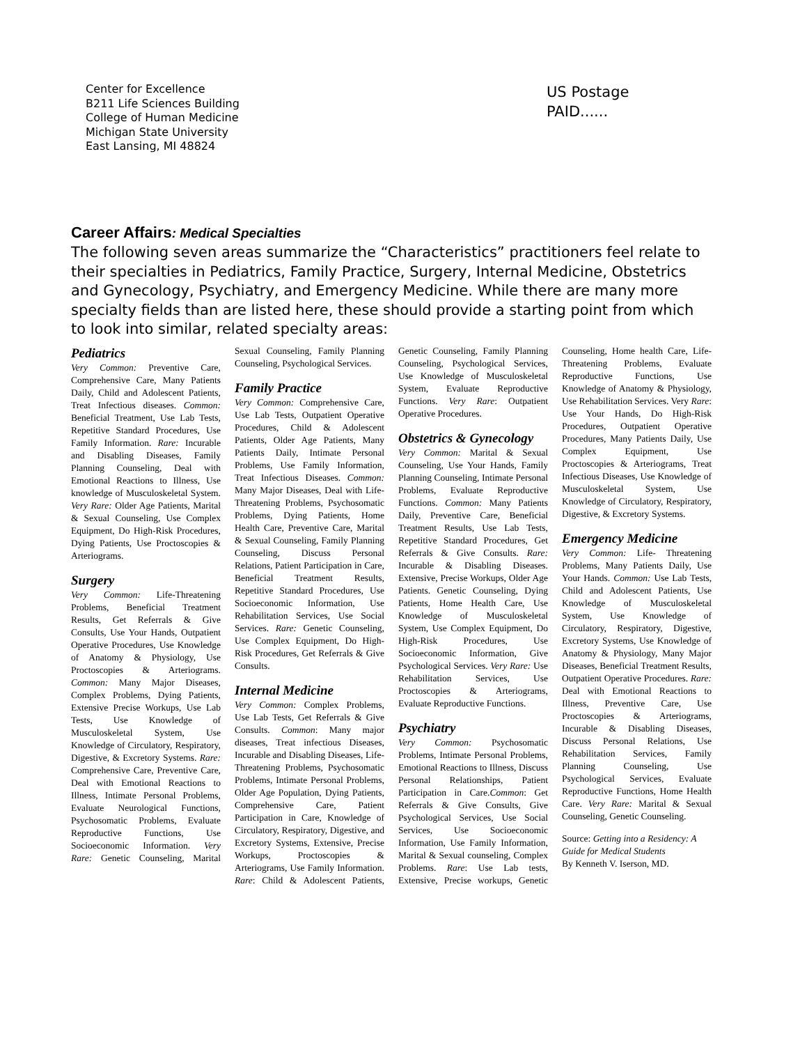Center for Excellence
B211 Life Sciences Building
College of Human Medicine
Michigan State University
East Lansing, MI 48824
US Postage
PAID......
Career Affairs: Medical Specialties
The following seven areas summarize the “Characteristics” practitioners feel relate to their specialties in Pediatrics, Family Practice, Surgery, Internal Medicine, Obstetrics and Gynecology, Psychiatry, and Emergency Medicine. While there are many more specialty fields than are listed here, these should provide a starting point from which to look into similar, related specialty areas:
Pediatrics
Very Common: Preventive Care, Comprehensive Care, Many Patients Daily, Child and Adolescent Patients, Treat Infectious diseases. Common: Beneficial Treatment, Use Lab Tests, Repetitive Standard Procedures, Use Family Information. Rare: Incurable and Disabling Diseases, Family Planning Counseling, Deal with Emotional Reactions to Illness, Use knowledge of Musculoskeletal System. Very Rare: Older Age Patients, Marital & Sexual Counseling, Use Complex Equipment, Do High-Risk Procedures, Dying Patients, Use Proctoscopies & Arteriograms.
Surgery
Very Common: Life-Threatening Problems, Beneficial Treatment Results, Get Referrals & Give Consults, Use Your Hands, Outpatient Operative Procedures, Use Knowledge of Anatomy & Physiology, Use Proctoscopies & Arteriograms. Common: Many Major Diseases, Complex Problems, Dying Patients, Extensive Precise Workups, Use Lab Tests, Use Knowledge of Musculoskeletal System, Use Knowledge of Circulatory, Respiratory, Digestive, & Excretory Systems. Rare: Comprehensive Care, Preventive Care, Deal with Emotional Reactions to Illness, Intimate Personal Problems, Evaluate Neurological Functions, Psychosomatic Problems, Evaluate Reproductive Functions, Use Socioeconomic Information. Very Rare: Genetic Counseling, Marital Sexual Counseling, Family Planning Counseling, Psychological Services.
Family Practice
Very Common: Comprehensive Care, Use Lab Tests, Outpatient Operative Procedures, Child & Adolescent Patients, Older Age Patients, Many Patients Daily, Intimate Personal Problems, Use Family Information, Treat Infectious Diseases. Common: Many Major Diseases, Deal with Life-Threatening Problems, Psychosomatic Problems, Dying Patients, Home Health Care, Preventive Care, Marital & Sexual Counseling, Family Planning Counseling, Discuss Personal Relations, Patient Participation in Care, Beneficial Treatment Results, Repetitive Standard Procedures, Use Socioeconomic Information, Use Rehabilitation Services, Use Social Services. Rare: Genetic Counseling, Use Complex Equipment, Do High-Risk Procedures, Get Referrals & Give Consults.
Internal Medicine
Very Common: Complex Problems, Use Lab Tests, Get Referrals & Give Consults. Common: Many major diseases, Treat infectious Diseases, Incurable and Disabling Diseases, Life- Threatening Problems, Psychosomatic Problems, Intimate Personal Problems, Older Age Population, Dying Patients, Comprehensive Care, Patient Participation in Care, Knowledge of Circulatory, Respiratory, Digestive, and Excretory Systems, Extensive, Precise Workups, Proctoscopies & Arteriograms, Use Family Information. Rare: Child & Adolescent Patients, Genetic Counseling, Family Planning Counseling, Psychological Services, Use Knowledge of Musculoskeletal System, Evaluate Reproductive Functions. Very Rare: Outpatient Operative Procedures.
Obstetrics & Gynecology
Very Common: Marital & Sexual Counseling, Use Your Hands, Family Planning Counseling, Intimate Personal Problems, Evaluate Reproductive Functions. Common: Many Patients Daily, Preventive Care, Beneficial Treatment Results, Use Lab Tests, Repetitive Standard Procedures, Get Referrals & Give Consults. Rare: Incurable & Disabling Diseases. Extensive, Precise Workups, Older Age Patients. Genetic Counseling, Dying Patients, Home Health Care, Use Knowledge of Musculoskeletal System, Use Complex Equipment, Do High-Risk Procedures, Use Socioeconomic Information, Give Psychological Services. Very Rare: Use Rehabilitation Services, Use Proctoscopies & Arteriograms, Evaluate Reproductive Functions.
Psychiatry
Very Common: Psychosomatic Problems, Intimate Personal Problems, Emotional Reactions to Illness, Discuss Personal Relationships, Patient Participation in Care.Common: Get Referrals & Give Consults, Give Psychological Services, Use Social Services, Use Socioeconomic Information, Use Family Information, Marital & Sexual counseling, Complex Problems. Rare: Use Lab tests, Extensive, Precise workups, Genetic Counseling, Home health Care, Life- Threatening Problems, Evaluate Reproductive Functions, Use Knowledge of Anatomy & Physiology, Use Rehabilitation Services. Very Rare: Use Your Hands, Do High-Risk Procedures, Outpatient Operative Procedures, Many Patients Daily, Use Complex Equipment, Use Proctoscopies & Arteriograms, Treat Infectious Diseases, Use Knowledge of Musculoskeletal System, Use Knowledge of Circulatory, Respiratory, Digestive, & Excretory Systems.
Emergency Medicine
Very Common: Life- Threatening Problems, Many Patients Daily, Use Your Hands. Common: Use Lab Tests, Child and Adolescent Patients, Use Knowledge of Musculoskeletal System, Use Knowledge of Circulatory, Respiratory, Digestive, Excretory Systems, Use Knowledge of Anatomy & Physiology, Many Major Diseases, Beneficial Treatment Results, Outpatient Operative Procedures. Rare: Deal with Emotional Reactions to Illness, Preventive Care, Use Proctoscopies & Arteriograms, Incurable & Disabling Diseases, Discuss Personal Relations, Use Rehabilitation Services, Family Planning Counseling, Use Psychological Services, Evaluate Reproductive Functions, Home Health Care. Very Rare: Marital & Sexual Counseling, Genetic Counseling.
Source: Getting into a Residency: A Guide for Medical Students
By Kenneth V. Iserson, MD.